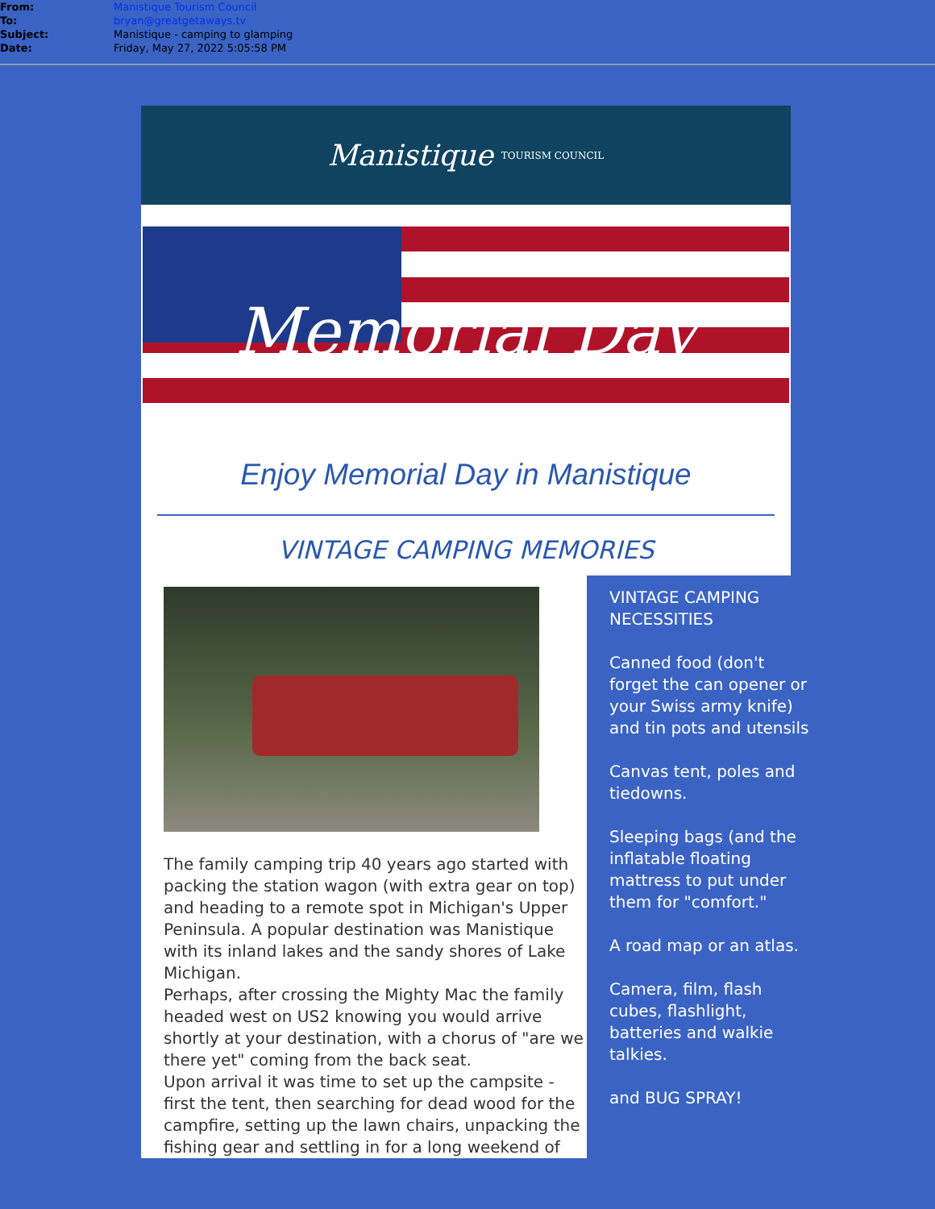From: Manistique Tourism Council
To: bryan@greatgetaways.tv
Subject: Manistique - camping to glamping
Date: Friday, May 27, 2022 5:05:58 PM
Manistique TOURISM COUNCIL
Memorial Day
Enjoy Memorial Day in Manistique
VINTAGE CAMPING MEMORIES
The family camping trip 40 years ago started with packing the station wagon (with extra gear on top) and heading to a remote spot in Michigan's Upper Peninsula. A popular destination was Manistique with its inland lakes and the sandy shores of Lake Michigan.
Perhaps, after crossing the Mighty Mac the family headed west on US2 knowing you would arrive shortly at your destination, with a chorus of "are we there yet" coming from the back seat.
Upon arrival it was time to set up the campsite - first the tent, then searching for dead wood for the campfire, setting up the lawn chairs, unpacking the fishing gear and settling in for a long weekend of
VINTAGE CAMPING NECESSITIES
Canned food (don't forget the can opener or your Swiss army knife) and tin pots and utensils
Canvas tent, poles and tiedowns.
Sleeping bags (and the inflatable floating mattress to put under them for "comfort."
A road map or an atlas.
Camera, film, flash cubes, flashlight, batteries and walkie talkies.
and BUG SPRAY!